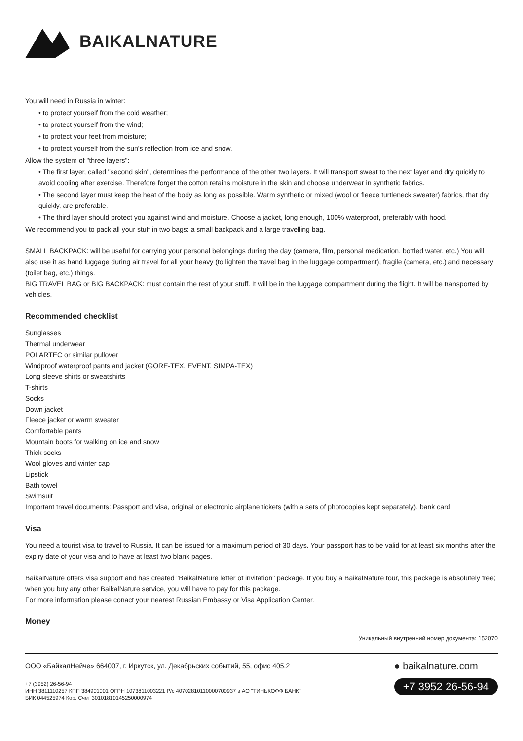BAIKALNATURE
You will need in Russia in winter:
• to protect yourself from the cold weather;
• to protect yourself from the wind;
• to protect your feet from moisture;
• to protect yourself from the sun's reflection from ice and snow.
Allow the system of "three layers":
• The first layer, called "second skin", determines the performance of the other two layers. It will transport sweat to the next layer and dry quickly to avoid cooling after exercise. Therefore forget the cotton retains moisture in the skin and choose underwear in synthetic fabrics.
• The second layer must keep the heat of the body as long as possible. Warm synthetic or mixed (wool or fleece turtleneck sweater) fabrics, that dry quickly, are preferable.
• The third layer should protect you against wind and moisture. Choose a jacket, long enough, 100% waterproof, preferably with hood.
We recommend you to pack all your stuff in two bags: a small backpack and a large travelling bag.
SMALL BACKPACK: will be useful for carrying your personal belongings during the day (camera, film, personal medication, bottled water, etc.) You will also use it as hand luggage during air travel for all your heavy (to lighten the travel bag in the luggage compartment), fragile (camera, etc.) and necessary (toilet bag, etc.) things.
BIG TRAVEL BAG or BIG BACKPACK: must contain the rest of your stuff. It will be in the luggage compartment during the flight. It will be transported by vehicles.
Recommended checklist
Sunglasses
Thermal underwear
POLARTEC or similar pullover
Windproof waterproof pants and jacket (GORE-TEX, EVENT, SIMPA-TEX)
Long sleeve shirts or sweatshirts
T-shirts
Socks
Down jacket
Fleece jacket or warm sweater
Comfortable pants
Mountain boots for walking on ice and snow
Thick socks
Wool gloves and winter cap
Lipstick
Bath towel
Swimsuit
Important travel documents: Passport and visa, original or electronic airplane tickets (with a sets of photocopies kept separately), bank card
Visa
You need a tourist visa to travel to Russia. It can be issued for a maximum period of 30 days. Your passport has to be valid for at least six months after the expiry date of your visa and to have at least two blank pages.
BaikalNature offers visa support and has created "BaikalNature letter of invitation" package. If you buy a BaikalNature tour, this package is absolutely free; when you buy any other BaikalNature service, you will have to pay for this package.
For more information please conact your nearest Russian Embassy or Visa Application Center.
Money
Уникальный внутренний номер документа: 152070
ООО «БайкалНейче» 664007, г. Иркутск, ул. Декабрьских событий, 55, офис 405.2
+7 (3952) 26-56-94
ИНН 3811110257 КПП 384901001 ОГРН 1073811003221 Р/с 40702810110000700937 в АО "ТИНЬКОФФ БАНК"
БИК 044525974 Кор. Счет 30101810145250000974
● baikalnature.com
+7 3952 26-56-94